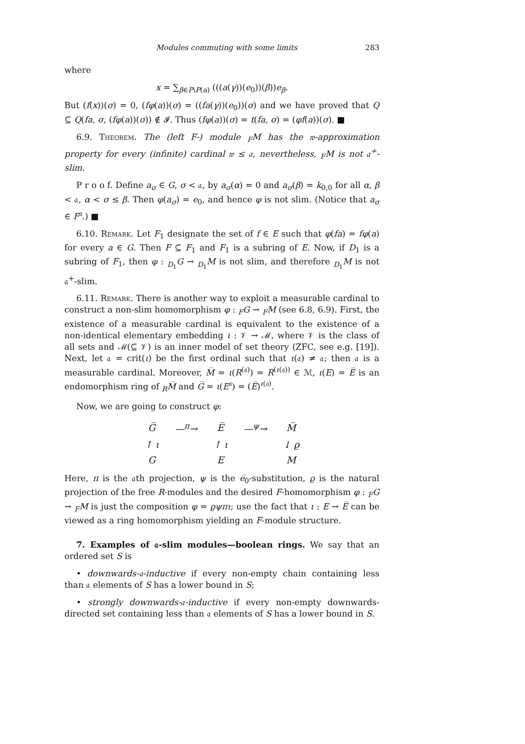Modules commuting with some limits 283
where
x = ∑<sub>β∈P\P(a)</sub> (((a(γ))(e<sub>0</sub>))(β))e<sub>β</sub>.
But (f(x))(σ) = 0, (fφ(a))(σ) = ((fa(γ))(e<sub>0</sub>))(σ) and we have proved that Q ⊆ Q(fa, σ, (fφ(a))(σ)) ∉ 𝓘. Thus (fφ(a))(σ) = t(fa, σ) = (φf(a))(σ). ■
6.9. Theorem. The (left F-) module <sub>F</sub>M has the 𝔴-approximation property for every (infinite) cardinal 𝔴 ≤ 𝔞, nevertheless, <sub>F</sub>M is not 𝔞<sup>+</sup>-slim.
P r o o f. Define a<sub>σ</sub> ∈ G, σ < 𝔞, by a<sub>σ</sub>(α) = 0 and a<sub>σ</sub>(β) = k<sub>0,0</sub> for all α, β < 𝔞, α < σ ≤ β. Then φ(a<sub>σ</sub>) = e<sub>0</sub>, and hence φ is not slim. (Notice that a<sub>σ</sub> ∈ F<sup>𝔞</sup>.) ■
6.10. Remark. Let F<sub>1</sub> designate the set of f ∈ E such that φ(fa) = fφ(a) for every a ∈ G. Then F ⊆ F<sub>1</sub> and F<sub>1</sub> is a subring of E. Now, if D<sub>1</sub> is a subring of F<sub>1</sub>, then φ : <sub>D<sub>1</sub></sub>G → <sub>D<sub>1</sub></sub>M is not slim, and therefore <sub>D<sub>1</sub></sub>M is not 𝔞<sup>+</sup>-slim.
6.11. Remark. There is another way to exploit a measurable cardinal to construct a non-slim homomorphism φ : <sub>F</sub>G → <sub>F</sub>M (see 6.8, 6.9). First, the existence of a measurable cardinal is equivalent to the existence of a non-identical elementary embedding ι : 𝒱 → ℳ, where 𝒱 is the class of all sets and ℳ(⊆ 𝒱) is an inner model of set theory (ZFC, see e.g. [19]). Next, let 𝔞 = crit(ι) be the first ordinal such that ι(𝔞) ≠ 𝔞; then 𝔞 is a measurable cardinal. Moreover, M̅ = ι(R<sup>(𝔞)</sup>) = R<sup>(ι(𝔞))</sup> ∈ ℳ, ι(E) = E̅ is an endomorphism ring of <sub>R</sub>M̅ and G̅ = ι(E<sup>𝔞</sup>) = (E̅)<sup>ι(𝔞)</sup>.
Now, we are going to construct φ:
| G̅ | —<sup>π</sup>→ | E̅ | —<sup>ψ</sup>→ | M̅ |
| ↑ ι | | ↑ ι | | ↓ ϱ |
| G | | E | | M |
Here, π is the 𝔞th projection, ψ is the e̅<sub>0</sub>-substitution, ϱ is the natural projection of the free R-modules and the desired F-homomorphism φ : <sub>F</sub>G → <sub>F</sub>M is just the composition φ = ϱψπι; use the fact that ι : E → E̅ can be viewed as a ring homomorphism yielding an F-module structure.
7. Examples of 𝔞-slim modules—boolean rings. We say that an ordered set S is
• downwards-𝔞-inductive if every non-empty chain containing less than 𝔞 elements of S has a lower bound in S;
• strongly downwards-𝔞-inductive if every non-empty downwards-directed set containing less than 𝔞 elements of S has a lower bound in S.